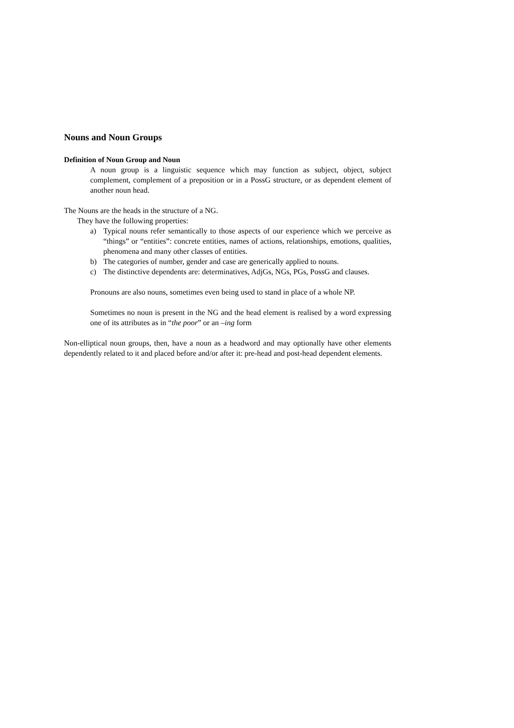Nouns and Noun Groups
Definition of Noun Group and Noun
A noun group is a linguistic sequence which may function as subject, object, subject complement, complement of a preposition or in a PossG structure, or as dependent element of another noun head.
The Nouns are the heads in the structure of a NG.
They have the following properties:
a) Typical nouns refer semantically to those aspects of our experience which we perceive as “things” or “entities”: concrete entities, names of actions, relationships, emotions, qualities, phenomena and many other classes of entities.
b) The categories of number, gender and case are generically applied to nouns.
c) The distinctive dependents are: determinatives, AdjGs, NGs, PGs, PossG and clauses.
Pronouns are also nouns, sometimes even being used to stand in place of a whole NP.
Sometimes no noun is present in the NG and the head element is realised by a word expressing one of its attributes as in “the poor” or an –ing form
Non-elliptical noun groups, then, have a noun as a headword and may optionally have other elements dependently related to it and placed before and/or after it: pre-head and post-head dependent elements.